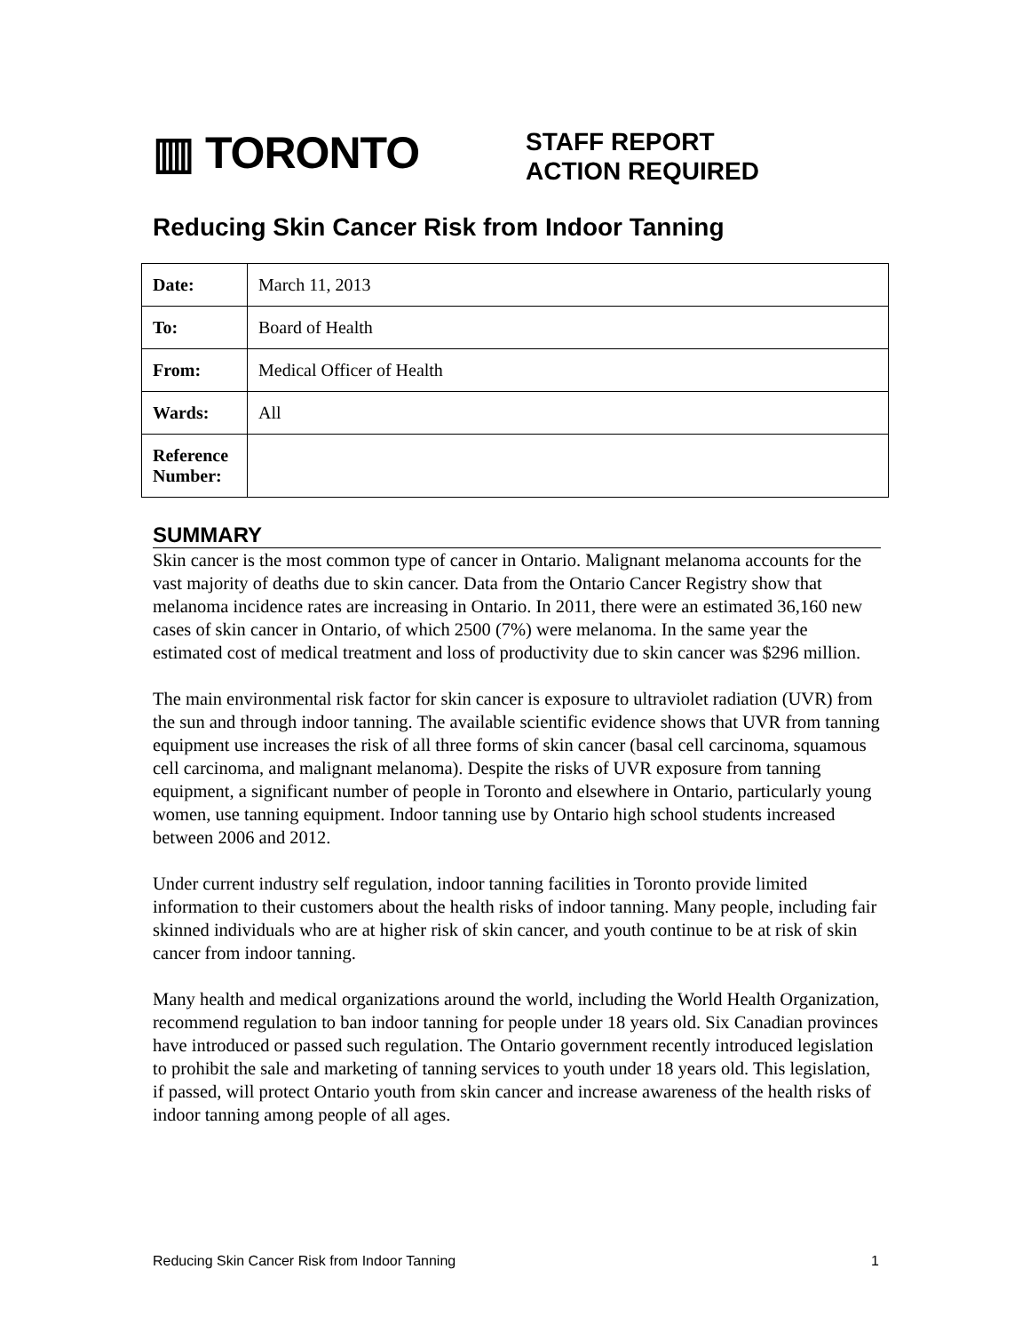▥ TORONTO
STAFF REPORT
ACTION REQUIRED
Reducing Skin Cancer Risk from Indoor Tanning
| Date: | March 11, 2013 |
| To: | Board of Health |
| From: | Medical Officer of Health |
| Wards: | All |
| Reference Number: | |
SUMMARY
Skin cancer is the most common type of cancer in Ontario. Malignant melanoma accounts for the vast majority of deaths due to skin cancer. Data from the Ontario Cancer Registry show that melanoma incidence rates are increasing in Ontario. In 2011, there were an estimated 36,160 new cases of skin cancer in Ontario, of which 2500 (7%) were melanoma. In the same year the estimated cost of medical treatment and loss of productivity due to skin cancer was $296 million.
The main environmental risk factor for skin cancer is exposure to ultraviolet radiation (UVR) from the sun and through indoor tanning. The available scientific evidence shows that UVR from tanning equipment use increases the risk of all three forms of skin cancer (basal cell carcinoma, squamous cell carcinoma, and malignant melanoma). Despite the risks of UVR exposure from tanning equipment, a significant number of people in Toronto and elsewhere in Ontario, particularly young women, use tanning equipment. Indoor tanning use by Ontario high school students increased between 2006 and 2012.
Under current industry self regulation, indoor tanning facilities in Toronto provide limited information to their customers about the health risks of indoor tanning. Many people, including fair skinned individuals who are at higher risk of skin cancer, and youth continue to be at risk of skin cancer from indoor tanning.
Many health and medical organizations around the world, including the World Health Organization, recommend regulation to ban indoor tanning for people under 18 years old. Six Canadian provinces have introduced or passed such regulation. The Ontario government recently introduced legislation to prohibit the sale and marketing of tanning services to youth under 18 years old. This legislation, if passed, will protect Ontario youth from skin cancer and increase awareness of the health risks of indoor tanning among people of all ages.
Reducing Skin Cancer Risk from Indoor Tanning 1